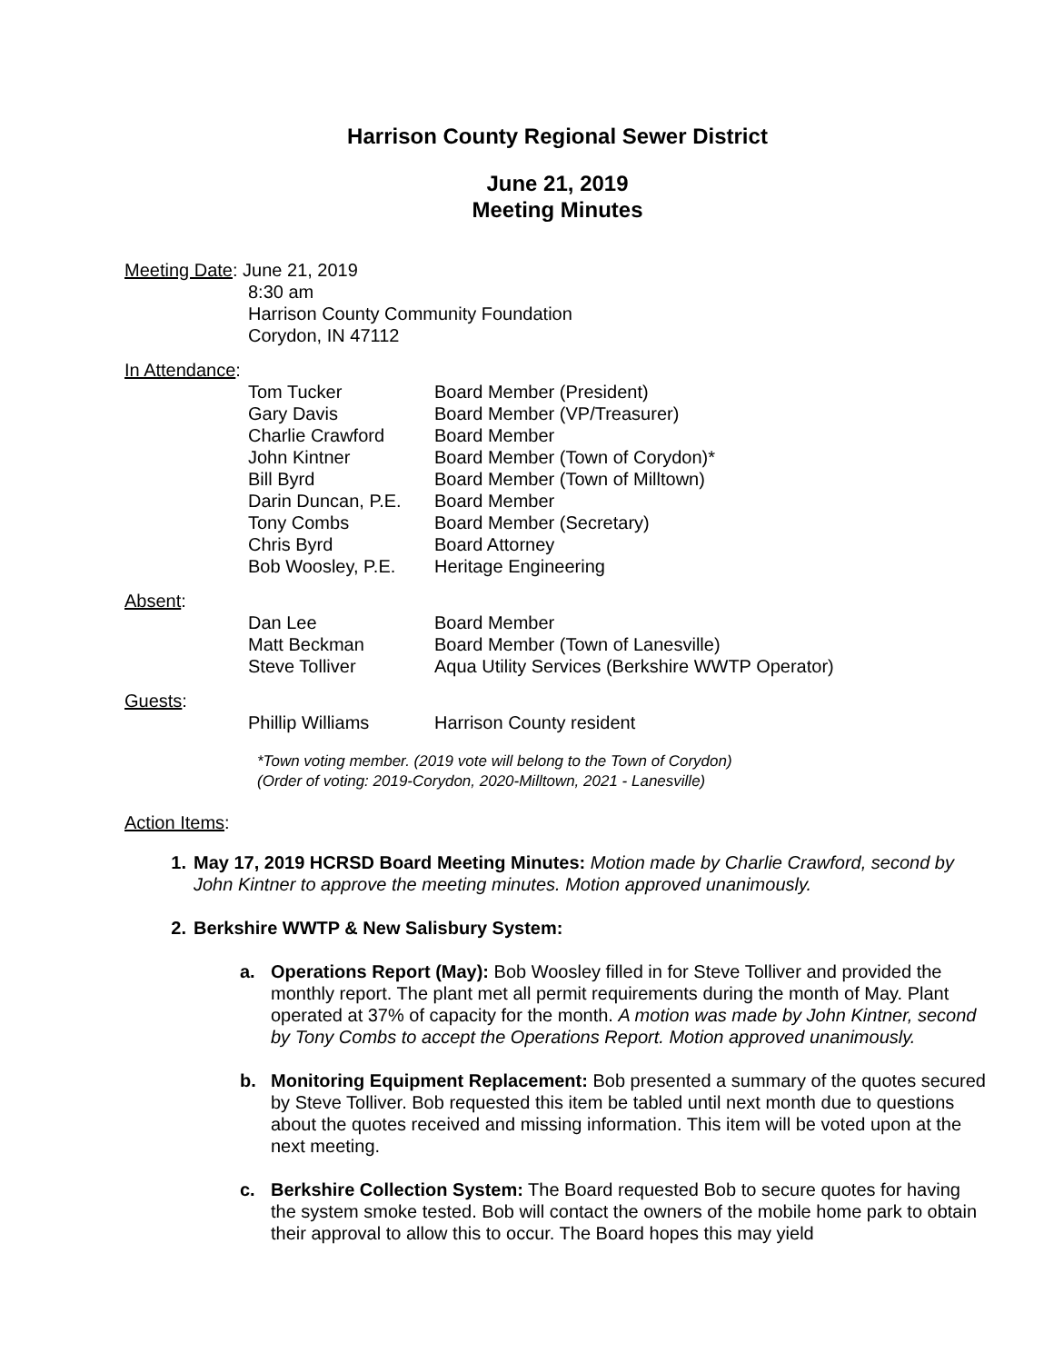Harrison County Regional Sewer District
June 21, 2019
Meeting Minutes
Meeting Date: June 21, 2019
8:30 am
Harrison County Community Foundation
Corydon, IN 47112
In Attendance:
| Tom Tucker | Board Member (President) |
| Gary Davis | Board Member (VP/Treasurer) |
| Charlie Crawford | Board Member |
| John Kintner | Board Member (Town of Corydon)* |
| Bill Byrd | Board Member (Town of Milltown) |
| Darin Duncan, P.E. | Board Member |
| Tony Combs | Board Member (Secretary) |
| Chris Byrd | Board Attorney |
| Bob Woosley, P.E. | Heritage Engineering |
Absent:
| Dan Lee | Board Member |
| Matt Beckman | Board Member (Town of Lanesville) |
| Steve Tolliver | Aqua Utility Services (Berkshire WWTP Operator) |
Guests:
| Phillip Williams | Harrison County resident |
*Town voting member. (2019 vote will belong to the Town of Corydon)
(Order of voting: 2019-Corydon, 2020-Milltown, 2021 - Lanesville)
Action Items:
1. May 17, 2019 HCRSD Board Meeting Minutes: Motion made by Charlie Crawford, second by John Kintner to approve the meeting minutes. Motion approved unanimously.
2. Berkshire WWTP & New Salisbury System:
a. Operations Report (May): Bob Woosley filled in for Steve Tolliver and provided the monthly report. The plant met all permit requirements during the month of May. Plant operated at 37% of capacity for the month. A motion was made by John Kintner, second by Tony Combs to accept the Operations Report. Motion approved unanimously.
b. Monitoring Equipment Replacement: Bob presented a summary of the quotes secured by Steve Tolliver. Bob requested this item be tabled until next month due to questions about the quotes received and missing information. This item will be voted upon at the next meeting.
c. Berkshire Collection System: The Board requested Bob to secure quotes for having the system smoke tested. Bob will contact the owners of the mobile home park to obtain their approval to allow this to occur. The Board hopes this may yield